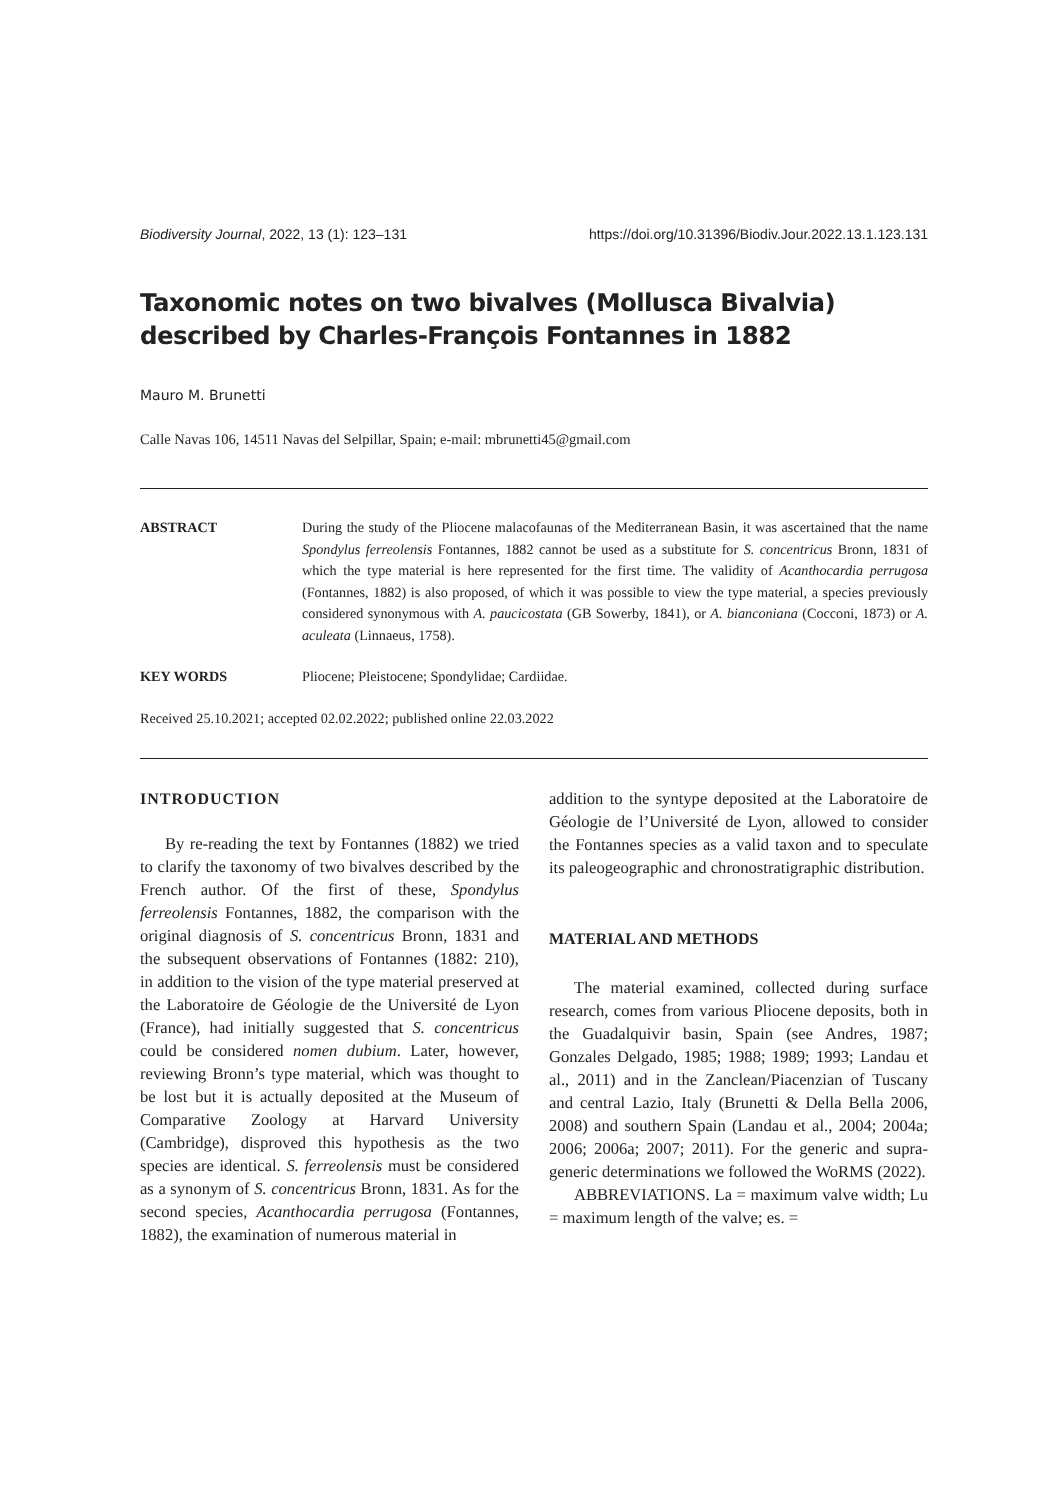Biodiversity Journal, 2022, 13 (1): 123–131 https://doi.org/10.31396/Biodiv.Jour.2022.13.1.123.131
Taxonomic notes on two bivalves (Mollusca Bivalvia) described by Charles-François Fontannes in 1882
Mauro M. Brunetti
Calle Navas 106, 14511 Navas del Selpillar, Spain; e-mail: mbrunetti45@gmail.com
ABSTRACT During the study of the Pliocene malacofaunas of the Mediterranean Basin, it was ascertained that the name Spondylus ferreolensis Fontannes, 1882 cannot be used as a substitute for S. concentricus Bronn, 1831 of which the type material is here represented for the first time. The validity of Acanthocardia perrugosa (Fontannes, 1882) is also proposed, of which it was possible to view the type material, a species previously considered synonymous with A. paucicostata (GB Sowerby, 1841), or A. bianconiana (Cocconi, 1873) or A. aculeata (Linnaeus, 1758).
KEY WORDS Pliocene; Pleistocene; Spondylidae; Cardiidae.
Received 25.10.2021; accepted 02.02.2022; published online 22.03.2022
INTRODUCTION
By re-reading the text by Fontannes (1882) we tried to clarify the taxonomy of two bivalves described by the French author. Of the first of these, Spondylus ferreolensis Fontannes, 1882, the comparison with the original diagnosis of S. concentricus Bronn, 1831 and the subsequent observations of Fontannes (1882: 210), in addition to the vision of the type material preserved at the Laboratoire de Géologie de the Université de Lyon (France), had initially suggested that S. concentricus could be considered nomen dubium. Later, however, reviewing Bronn’s type material, which was thought to be lost but it is actually deposited at the Museum of Comparative Zoology at Harvard University (Cambridge), disproved this hypothesis as the two species are identical. S. ferreolensis must be considered as a synonym of S. concentricus Bronn, 1831. As for the second species, Acanthocardia perrugosa (Fontannes, 1882), the examination of numerous material in
addition to the syntype deposited at the Laboratoire de Géologie de l’Université de Lyon, allowed to consider the Fontannes species as a valid taxon and to speculate its paleogeographic and chronostratigraphic distribution.
MATERIAL AND METHODS
The material examined, collected during surface research, comes from various Pliocene deposits, both in the Guadalquivir basin, Spain (see Andres, 1987; Gonzales Delgado, 1985; 1988; 1989; 1993; Landau et al., 2011) and in the Zanclean/Piacenzian of Tuscany and central Lazio, Italy (Brunetti & Della Bella 2006, 2008) and southern Spain (Landau et al., 2004; 2004a; 2006; 2006a; 2007; 2011). For the generic and supra-generic determinations we followed the WoRMS (2022).
ABBREVIATIONS. La = maximum valve width; Lu = maximum length of the valve; es. =